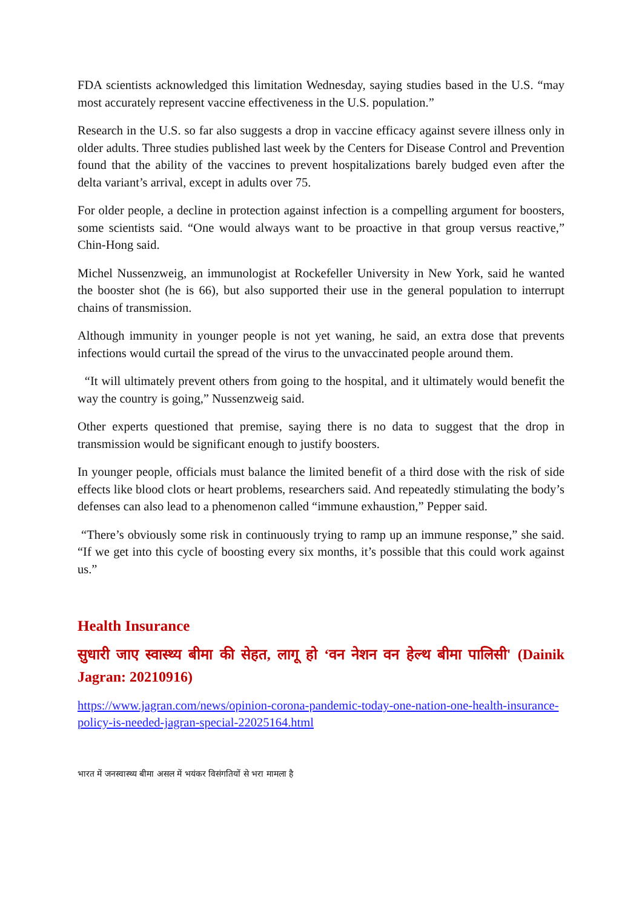FDA scientists acknowledged this limitation Wednesday, saying studies based in the U.S. “may most accurately represent vaccine effectiveness in the U.S. population.”
Research in the U.S. so far also suggests a drop in vaccine efficacy against severe illness only in older adults. Three studies published last week by the Centers for Disease Control and Prevention found that the ability of the vaccines to prevent hospitalizations barely budged even after the delta variant’s arrival, except in adults over 75.
For older people, a decline in protection against infection is a compelling argument for boosters, some scientists said. “One would always want to be proactive in that group versus reactive,” Chin-Hong said.
Michel Nussenzweig, an immunologist at Rockefeller University in New York, said he wanted the booster shot (he is 66), but also supported their use in the general population to interrupt chains of transmission.
Although immunity in younger people is not yet waning, he said, an extra dose that prevents infections would curtail the spread of the virus to the unvaccinated people around them.
“It will ultimately prevent others from going to the hospital, and it ultimately would benefit the way the country is going,” Nussenzweig said.
Other experts questioned that premise, saying there is no data to suggest that the drop in transmission would be significant enough to justify boosters.
In younger people, officials must balance the limited benefit of a third dose with the risk of side effects like blood clots or heart problems, researchers said. And repeatedly stimulating the body’s defenses can also lead to a phenomenon called “immune exhaustion,” Pepper said.
“There’s obviously some risk in continuously trying to ramp up an immune response,” she said. “If we get into this cycle of boosting every six months, it’s possible that this could work against us.”
Health Insurance
सुधारी जाए स्वास्थ्य बीमा की सेहत, लागू हो ‘वन नेशन वन हेल्थ बीमा पालिसी' (Dainik Jagran: 20210916)
https://www.jagran.com/news/opinion-corona-pandemic-today-one-nation-one-health-insurance-policy-is-needed-jagran-special-22025164.html
भारत में जनस्वास्थ्य बीमा असल में भयंकर विसंगतियों से भरा मामला है